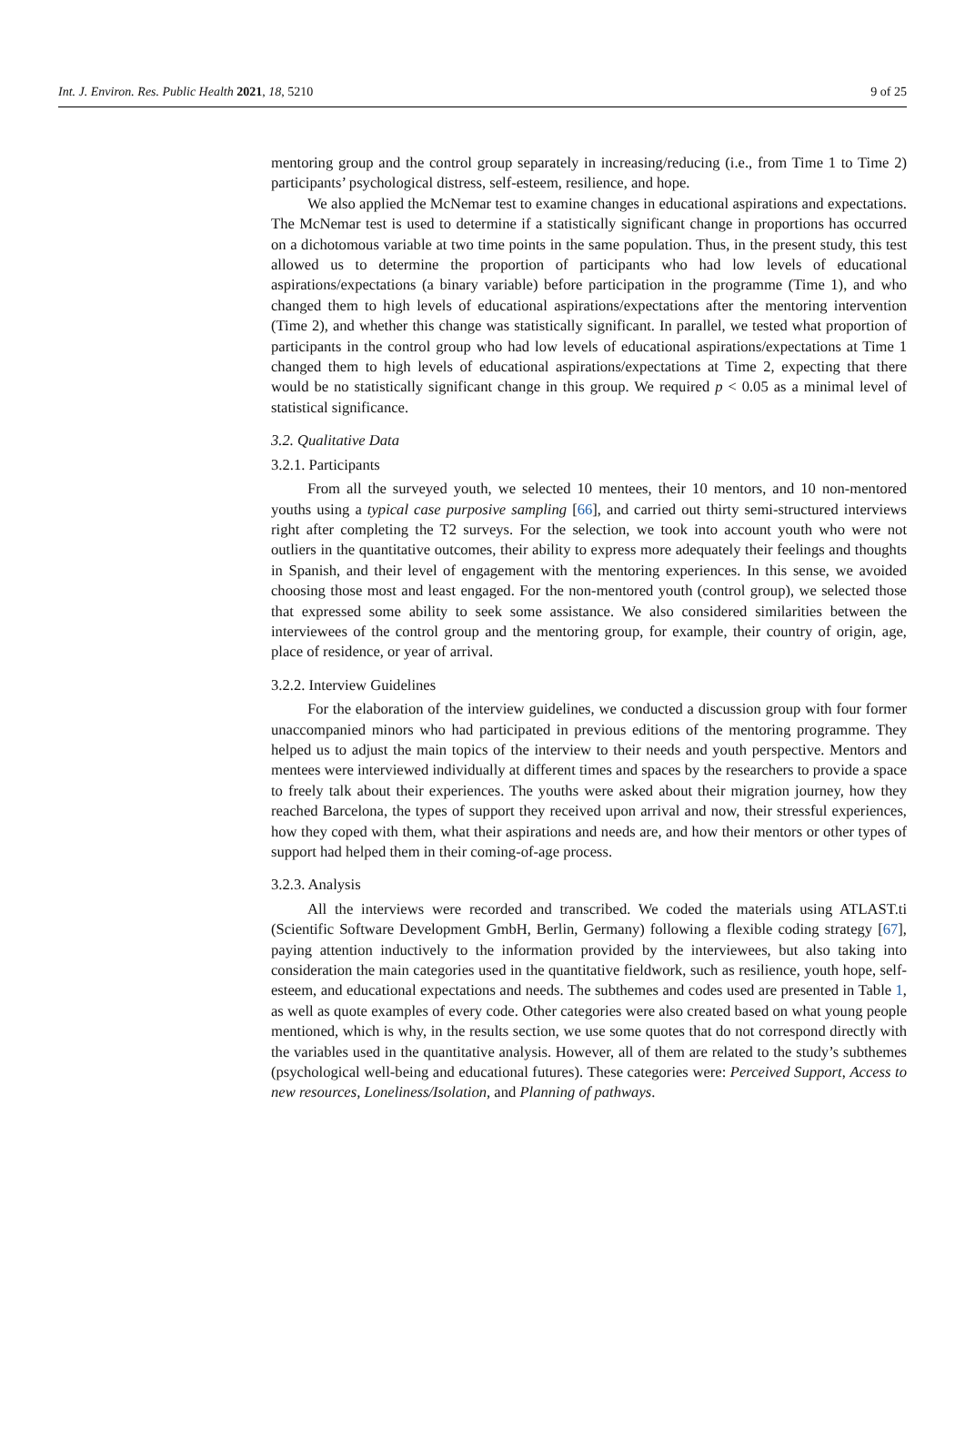Int. J. Environ. Res. Public Health 2021, 18, 5210 9 of 25
mentoring group and the control group separately in increasing/reducing (i.e., from Time 1 to Time 2) participants’ psychological distress, self-esteem, resilience, and hope.
We also applied the McNemar test to examine changes in educational aspirations and expectations. The McNemar test is used to determine if a statistically significant change in proportions has occurred on a dichotomous variable at two time points in the same population. Thus, in the present study, this test allowed us to determine the proportion of participants who had low levels of educational aspirations/expectations (a binary variable) before participation in the programme (Time 1), and who changed them to high levels of educational aspirations/expectations after the mentoring intervention (Time 2), and whether this change was statistically significant. In parallel, we tested what proportion of participants in the control group who had low levels of educational aspirations/expectations at Time 1 changed them to high levels of educational aspirations/expectations at Time 2, expecting that there would be no statistically significant change in this group. We required p < 0.05 as a minimal level of statistical significance.
3.2. Qualitative Data
3.2.1. Participants
From all the surveyed youth, we selected 10 mentees, their 10 mentors, and 10 non-mentored youths using a typical case purposive sampling [66], and carried out thirty semi-structured interviews right after completing the T2 surveys. For the selection, we took into account youth who were not outliers in the quantitative outcomes, their ability to express more adequately their feelings and thoughts in Spanish, and their level of engagement with the mentoring experiences. In this sense, we avoided choosing those most and least engaged. For the non-mentored youth (control group), we selected those that expressed some ability to seek some assistance. We also considered similarities between the interviewees of the control group and the mentoring group, for example, their country of origin, age, place of residence, or year of arrival.
3.2.2. Interview Guidelines
For the elaboration of the interview guidelines, we conducted a discussion group with four former unaccompanied minors who had participated in previous editions of the mentoring programme. They helped us to adjust the main topics of the interview to their needs and youth perspective. Mentors and mentees were interviewed individually at different times and spaces by the researchers to provide a space to freely talk about their experiences. The youths were asked about their migration journey, how they reached Barcelona, the types of support they received upon arrival and now, their stressful experiences, how they coped with them, what their aspirations and needs are, and how their mentors or other types of support had helped them in their coming-of-age process.
3.2.3. Analysis
All the interviews were recorded and transcribed. We coded the materials using ATLAST.ti (Scientific Software Development GmbH, Berlin, Germany) following a flexible coding strategy [67], paying attention inductively to the information provided by the interviewees, but also taking into consideration the main categories used in the quantitative fieldwork, such as resilience, youth hope, self-esteem, and educational expectations and needs. The subthemes and codes used are presented in Table 1, as well as quote examples of every code. Other categories were also created based on what young people mentioned, which is why, in the results section, we use some quotes that do not correspond directly with the variables used in the quantitative analysis. However, all of them are related to the study’s subthemes (psychological well-being and educational futures). These categories were: Perceived Support, Access to new resources, Loneliness/Isolation, and Planning of pathways.